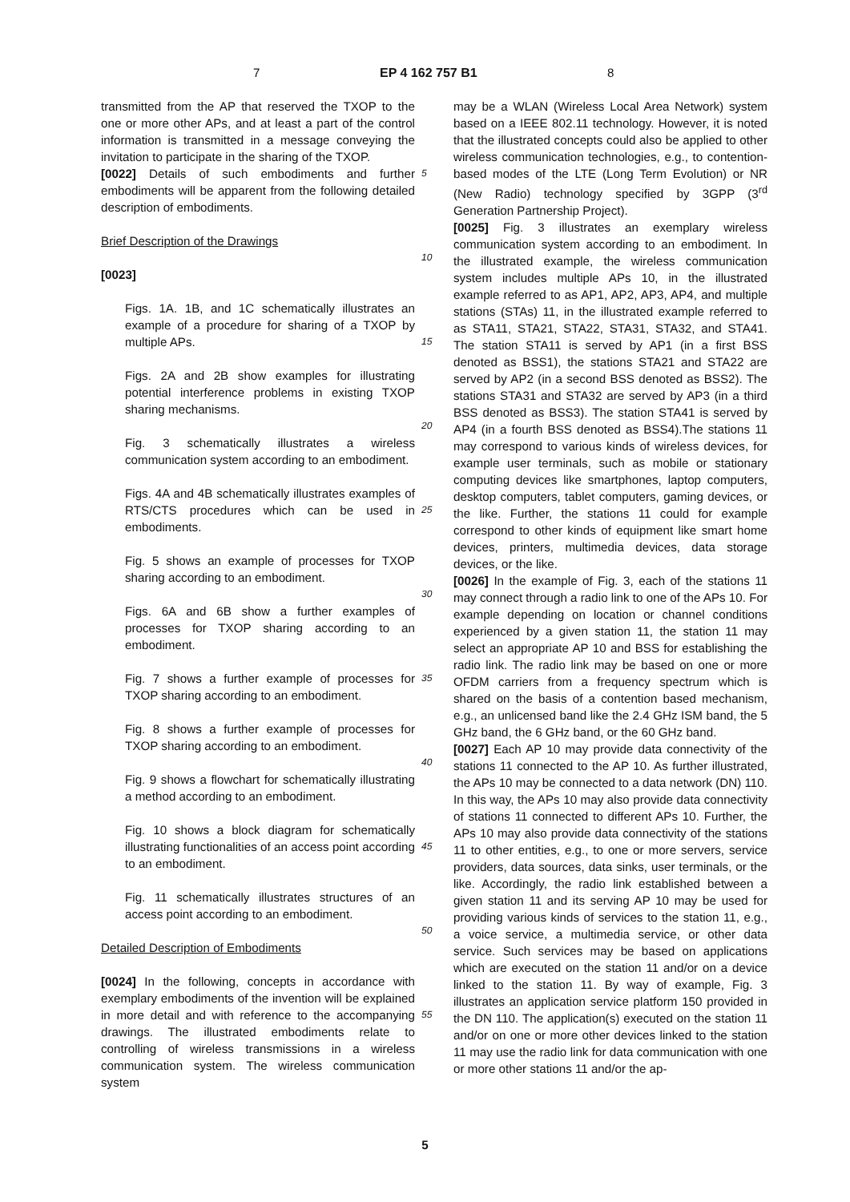7 EP 4 162 757 B1 8
transmitted from the AP that reserved the TXOP to the one or more other APs, and at least a part of the control information is transmitted in a message conveying the invitation to participate in the sharing of the TXOP.
[0022] Details of such embodiments and further embodiments will be apparent from the following detailed description of embodiments.
Brief Description of the Drawings
[0023]
Figs. 1A. 1B, and 1C schematically illustrates an example of a procedure for sharing of a TXOP by multiple APs.
Figs. 2A and 2B show examples for illustrating potential interference problems in existing TXOP sharing mechanisms.
Fig. 3 schematically illustrates a wireless communication system according to an embodiment.
Figs. 4A and 4B schematically illustrates examples of RTS/CTS procedures which can be used in embodiments.
Fig. 5 shows an example of processes for TXOP sharing according to an embodiment.
Figs. 6A and 6B show a further examples of processes for TXOP sharing according to an embodiment.
Fig. 7 shows a further example of processes for TXOP sharing according to an embodiment.
Fig. 8 shows a further example of processes for TXOP sharing according to an embodiment.
Fig. 9 shows a flowchart for schematically illustrating a method according to an embodiment.
Fig. 10 shows a block diagram for schematically illustrating functionalities of an access point according to an embodiment.
Fig. 11 schematically illustrates structures of an access point according to an embodiment.
Detailed Description of Embodiments
[0024] In the following, concepts in accordance with exemplary embodiments of the invention will be explained in more detail and with reference to the accompanying drawings. The illustrated embodiments relate to controlling of wireless transmissions in a wireless communication system. The wireless communication system
5
10
15
20
25
30
35
40
45
50
55
may be a WLAN (Wireless Local Area Network) system based on a IEEE 802.11 technology. However, it is noted that the illustrated concepts could also be applied to other wireless communication technologies, e.g., to contention-based modes of the LTE (Long Term Evolution) or NR (New Radio) technology specified by 3GPP (3<sup>rd</sup> Generation Partnership Project).
[0025] Fig. 3 illustrates an exemplary wireless communication system according to an embodiment. In the illustrated example, the wireless communication system includes multiple APs 10, in the illustrated example referred to as AP1, AP2, AP3, AP4, and multiple stations (STAs) 11, in the illustrated example referred to as STA11, STA21, STA22, STA31, STA32, and STA41. The station STA11 is served by AP1 (in a first BSS denoted as BSS1), the stations STA21 and STA22 are served by AP2 (in a second BSS denoted as BSS2). The stations STA31 and STA32 are served by AP3 (in a third BSS denoted as BSS3). The station STA41 is served by AP4 (in a fourth BSS denoted as BSS4).The stations 11 may correspond to various kinds of wireless devices, for example user terminals, such as mobile or stationary computing devices like smartphones, laptop computers, desktop computers, tablet computers, gaming devices, or the like. Further, the stations 11 could for example correspond to other kinds of equipment like smart home devices, printers, multimedia devices, data storage devices, or the like.
[0026] In the example of Fig. 3, each of the stations 11 may connect through a radio link to one of the APs 10. For example depending on location or channel conditions experienced by a given station 11, the station 11 may select an appropriate AP 10 and BSS for establishing the radio link. The radio link may be based on one or more OFDM carriers from a frequency spectrum which is shared on the basis of a contention based mechanism, e.g., an unlicensed band like the 2.4 GHz ISM band, the 5 GHz band, the 6 GHz band, or the 60 GHz band.
[0027] Each AP 10 may provide data connectivity of the stations 11 connected to the AP 10. As further illustrated, the APs 10 may be connected to a data network (DN) 110. In this way, the APs 10 may also provide data connectivity of stations 11 connected to different APs 10. Further, the APs 10 may also provide data connectivity of the stations 11 to other entities, e.g., to one or more servers, service providers, data sources, data sinks, user terminals, or the like. Accordingly, the radio link established between a given station 11 and its serving AP 10 may be used for providing various kinds of services to the station 11, e.g., a voice service, a multimedia service, or other data service. Such services may be based on applications which are executed on the station 11 and/or on a device linked to the station 11. By way of example, Fig. 3 illustrates an application service platform 150 provided in the DN 110. The application(s) executed on the station 11 and/or on one or more other devices linked to the station 11 may use the radio link for data communication with one or more other stations 11 and/or the ap-
5